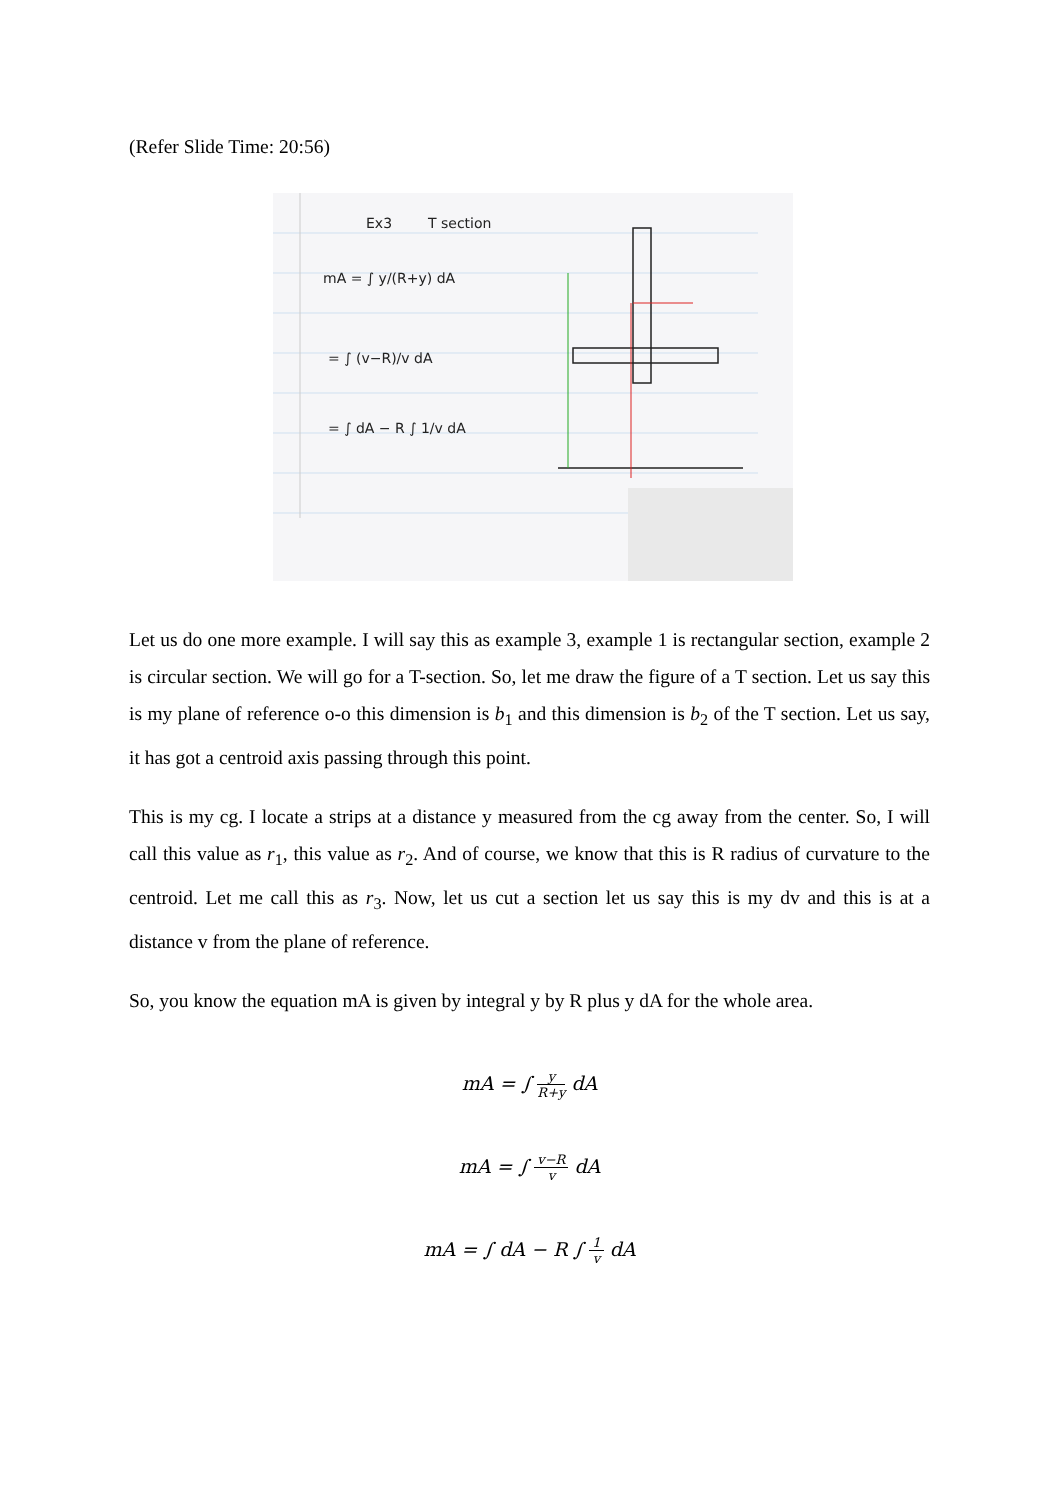(Refer Slide Time: 20:56)
Ex3
T section
mA = ∫ y/(R+y) dA
= ∫ (v−R)/v dA
= ∫ dA − R ∫ 1/v dA
Let us do one more example. I will say this as example 3, example 1 is rectangular section, example 2 is circular section. We will go for a T-section. So, let me draw the figure of a T section. Let us say this is my plane of reference o-o this dimension is b<sub>1</sub> and this dimension is b<sub>2</sub> of the T section. Let us say, it has got a centroid axis passing through this point.
This is my cg. I locate a strips at a distance y measured from the cg away from the center. So, I will call this value as r<sub>1</sub>, this value as r<sub>2</sub>. And of course, we know that this is R radius of curvature to the centroid. Let me call this as r<sub>3</sub>. Now, let us cut a section let us say this is my dv and this is at a distance v from the plane of reference.
So, you know the equation mA is given by integral y by R plus y dA for the whole area.
mA = ∫ y R+y dA
mA = ∫ v−R v dA
mA = ∫ dA − R ∫ 1 v dA